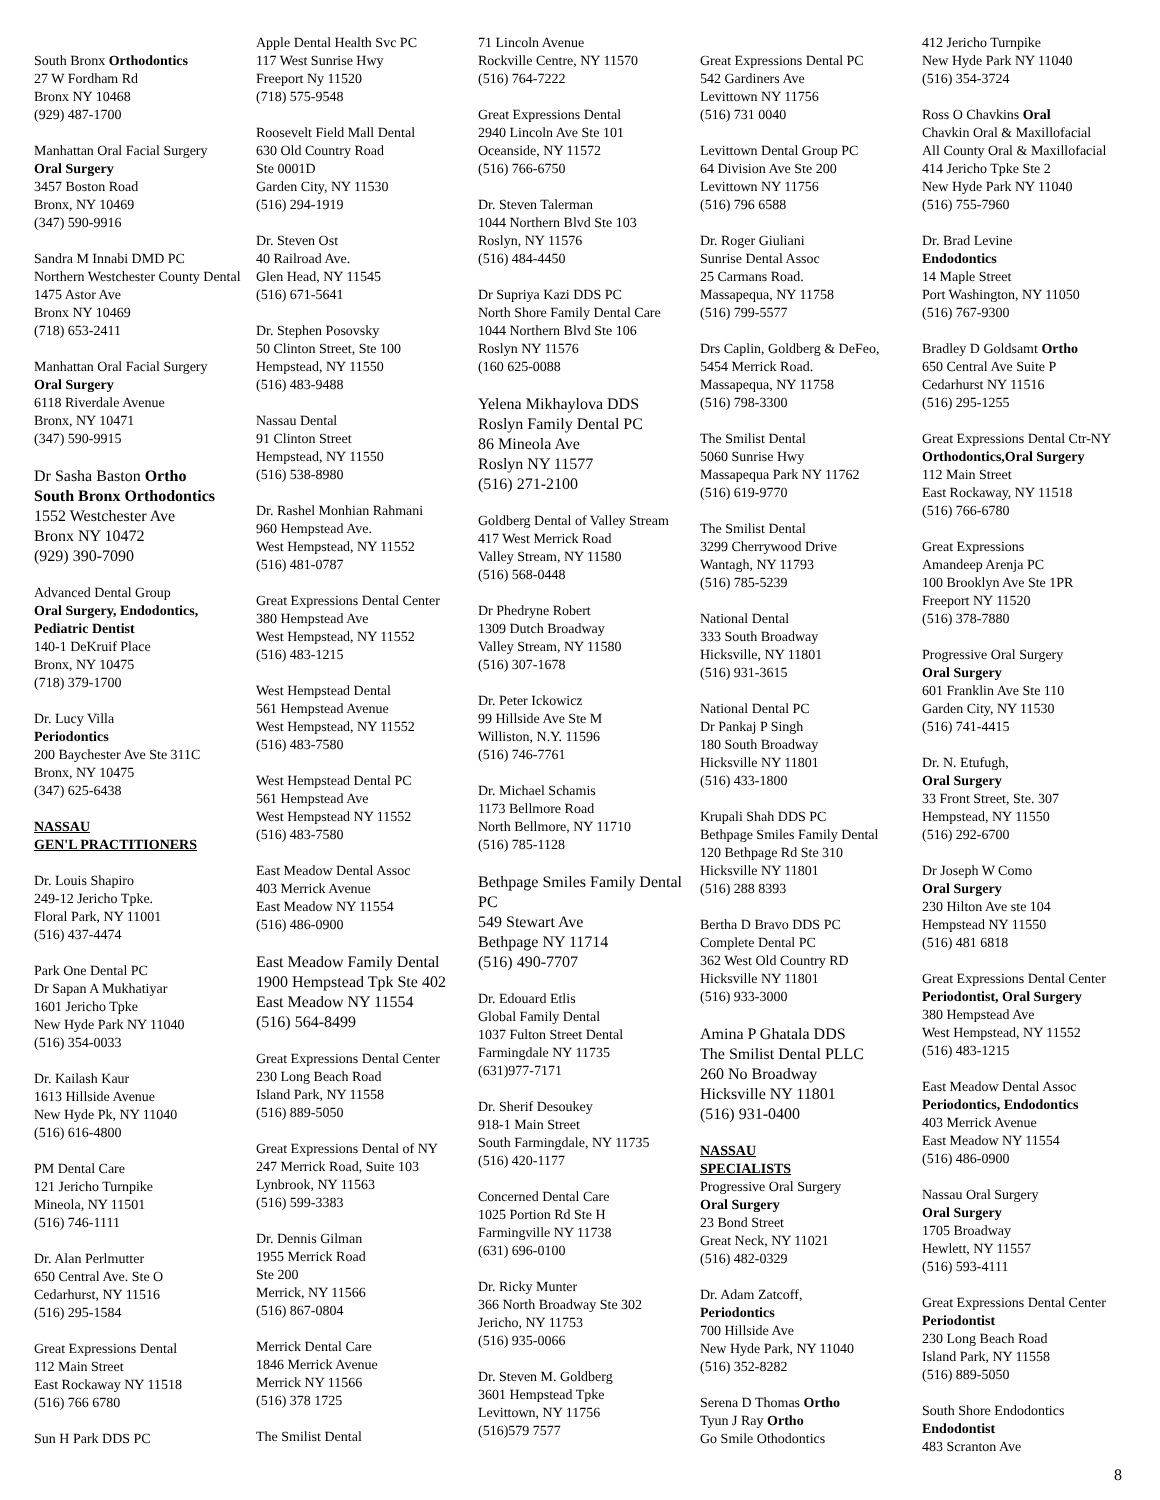South Bronx Orthodontics
27 W Fordham Rd
Bronx NY 10468
(929) 487-1700
Manhattan Oral Facial Surgery
Oral Surgery
3457 Boston Road
Bronx, NY 10469
(347) 590-9916
Sandra M Innabi DMD PC
Northern Westchester County Dental 1475 Astor Ave
Bronx NY 10469
(718) 653-2411
Manhattan Oral Facial Surgery
Oral Surgery
6118 Riverdale Avenue
Bronx, NY 10471
(347) 590-9915
Dr Sasha Baston Ortho
South Bronx Orthodontics
1552 Westchester Ave
Bronx NY 10472
(929) 390-7090
Advanced Dental Group
Oral Surgery, Endodontics, Pediatric Dentist
140-1 DeKruif Place
Bronx, NY 10475
(718) 379-1700
Dr. Lucy Villa
Periodontics
200 Baychester Ave Ste 311C
Bronx, NY 10475
(347) 625-6438
NASSAU
GEN'L PRACTITIONERS
Dr. Louis Shapiro
249-12 Jericho Tpke.
Floral Park, NY 11001
(516) 437-4474
Park One Dental PC
Dr Sapan A Mukhatiyar
1601 Jericho Tpke
New Hyde Park NY 11040
(516) 354-0033
Dr. Kailash Kaur
1613 Hillside Avenue
New Hyde Pk, NY 11040
(516) 616-4800
PM Dental Care
121 Jericho Turnpike
Mineola, NY 11501
(516) 746-1111
Dr. Alan Perlmutter
650 Central Ave. Ste O
Cedarhurst, NY 11516
(516) 295-1584
Great Expressions Dental
112 Main Street
East Rockaway NY 11518
(516) 766 6780
Sun H Park DDS PC
Apple Dental Health Svc PC
117 West Sunrise Hwy
Freeport Ny 11520
(718) 575-9548
Roosevelt Field Mall Dental
630 Old Country Road
Ste 0001D
Garden City, NY 11530
(516) 294-1919
Dr. Steven Ost
40 Railroad Ave.
Glen Head, NY 11545
(516) 671-5641
Dr. Stephen Posovsky
50 Clinton Street, Ste 100
Hempstead, NY 11550
(516) 483-9488
Nassau Dental
91 Clinton Street
Hempstead, NY 11550
(516) 538-8980
Dr. Rashel Monhian Rahmani
960 Hempstead Ave.
West Hempstead, NY 11552
(516) 481-0787
Great Expressions Dental Center
380 Hempstead Ave
West Hempstead, NY 11552
(516) 483-1215
West Hempstead Dental
561 Hempstead Avenue
West Hempstead, NY 11552
(516) 483-7580
West Hempstead Dental PC
561 Hempstead Ave
West Hempstead NY 11552
(516) 483-7580
East Meadow Dental Assoc
403 Merrick Avenue
East Meadow NY 11554
(516) 486-0900
East Meadow Family Dental
1900 Hempstead Tpk Ste 402
East Meadow NY 11554
(516) 564-8499
Great Expressions Dental Center
230 Long Beach Road
Island Park, NY 11558
(516) 889-5050
Great Expressions Dental of NY
247 Merrick Road, Suite 103
Lynbrook, NY 11563
(516) 599-3383
Dr. Dennis Gilman
1955 Merrick Road
Ste 200
Merrick, NY 11566
(516) 867-0804
Merrick Dental Care
1846 Merrick Avenue
Merrick NY 11566
(516) 378 1725
The Smilist Dental
71 Lincoln Avenue
Rockville Centre, NY 11570
(516) 764-7222
Great Expressions Dental
2940 Lincoln Ave Ste 101
Oceanside, NY 11572
(516) 766-6750
Dr. Steven Talerman
1044 Northern Blvd Ste 103
Roslyn, NY 11576
(516) 484-4450
Dr Supriya Kazi DDS PC
North Shore Family Dental Care
1044 Northern Blvd Ste 106
Roslyn NY 11576
(160 625-0088
Yelena Mikhaylova DDS
Roslyn Family Dental PC
86 Mineola Ave
Roslyn NY 11577
(516) 271-2100
Goldberg Dental of Valley Stream
417 West Merrick Road
Valley Stream, NY 11580
(516) 568-0448
Dr Phedryne Robert
1309 Dutch Broadway
Valley Stream, NY 11580
(516) 307-1678
Dr. Peter Ickowicz
99 Hillside Ave Ste M
Williston, N.Y. 11596
(516) 746-7761
Dr. Michael Schamis
1173 Bellmore Road
North Bellmore, NY 11710
(516) 785-1128
Bethpage Smiles Family Dental PC
549 Stewart Ave
Bethpage NY 11714
(516) 490-7707
Dr. Edouard Etlis
Global Family Dental
1037 Fulton Street Dental
Farmingdale NY 11735
(631)977-7171
Dr. Sherif Desoukey
918-1 Main Street
South Farmingdale, NY 11735
(516) 420-1177
Concerned Dental Care
1025 Portion Rd Ste H
Farmingville NY 11738
(631) 696-0100
Dr. Ricky Munter
366 North Broadway Ste 302
Jericho, NY 11753
(516) 935-0066
Dr. Steven M. Goldberg
3601 Hempstead Tpke
Levittown, NY 11756
(516)579 7577
Great Expressions Dental PC
542 Gardiners Ave
Levittown NY 11756
(516) 731 0040
Levittown Dental Group PC
64 Division Ave Ste 200
Levittown NY 11756
(516) 796 6588
Dr. Roger Giuliani
Sunrise Dental Assoc
25 Carmans Road.
Massapequa, NY 11758
(516) 799-5577
Drs Caplin, Goldberg & DeFeo,
5454 Merrick Road.
Massapequa, NY 11758
(516) 798-3300
The Smilist Dental
5060 Sunrise Hwy
Massapequa Park NY 11762
(516) 619-9770
The Smilist Dental
3299 Cherrywood Drive
Wantagh, NY 11793
(516) 785-5239
National Dental
333 South Broadway
Hicksville, NY 11801
(516) 931-3615
National Dental PC
Dr Pankaj P Singh
180 South Broadway
Hicksville NY 11801
(516) 433-1800
Krupali Shah DDS PC
Bethpage Smiles Family Dental
120 Bethpage Rd Ste 310
Hicksville NY 11801
(516) 288 8393
Bertha D Bravo DDS PC
Complete Dental PC
362 West Old Country RD
Hicksville NY 11801
(516) 933-3000
Amina P Ghatala DDS
The Smilist Dental PLLC
260 No Broadway
Hicksville NY 11801
(516) 931-0400
NASSAU
SPECIALISTS
Progressive Oral Surgery
Oral Surgery
23 Bond Street
Great Neck, NY 11021
(516) 482-0329
Dr. Adam Zatcoff,
Periodontics
700 Hillside Ave
New Hyde Park, NY 11040
(516) 352-8282
Serena D Thomas Ortho
Tyun J Ray Ortho
Go Smile Othodontics
412 Jericho Turnpike
New Hyde Park NY 11040
(516) 354-3724
Ross O Chavkins Oral
Chavkin Oral & Maxillofacial
All County Oral & Maxillofacial
414 Jericho Tpke Ste 2
New Hyde Park NY 11040
(516) 755-7960
Dr. Brad Levine
Endodontics
14 Maple Street
Port Washington, NY 11050
(516) 767-9300
Bradley D Goldsamt Ortho
650 Central Ave Suite P
Cedarhurst NY 11516
(516) 295-1255
Great Expressions Dental Ctr-NY
Orthodontics,Oral Surgery
112 Main Street
East Rockaway, NY 11518
(516) 766-6780
Great Expressions
Amandeep Arenja PC
100 Brooklyn Ave Ste 1PR
Freeport NY 11520
(516) 378-7880
Progressive Oral Surgery
Oral Surgery
601 Franklin Ave Ste 110
Garden City, NY 11530
(516) 741-4415
Dr. N. Etufugh,
Oral Surgery
33 Front Street, Ste. 307
Hempstead, NY 11550
(516) 292-6700
Dr Joseph W Como
Oral Surgery
230 Hilton Ave ste 104
Hempstead NY 11550
(516) 481 6818
Great Expressions Dental Center
Periodontist, Oral Surgery
380 Hempstead Ave
West Hempstead, NY 11552
(516) 483-1215
East Meadow Dental Assoc
Periodontics, Endodontics
403 Merrick Avenue
East Meadow NY 11554
(516) 486-0900
Nassau Oral Surgery
Oral Surgery
1705 Broadway
Hewlett, NY 11557
(516) 593-4111
Great Expressions Dental Center
Periodontist
230 Long Beach Road
Island Park, NY 11558
(516) 889-5050
South Shore Endodontics
Endodontist
483 Scranton Ave
8